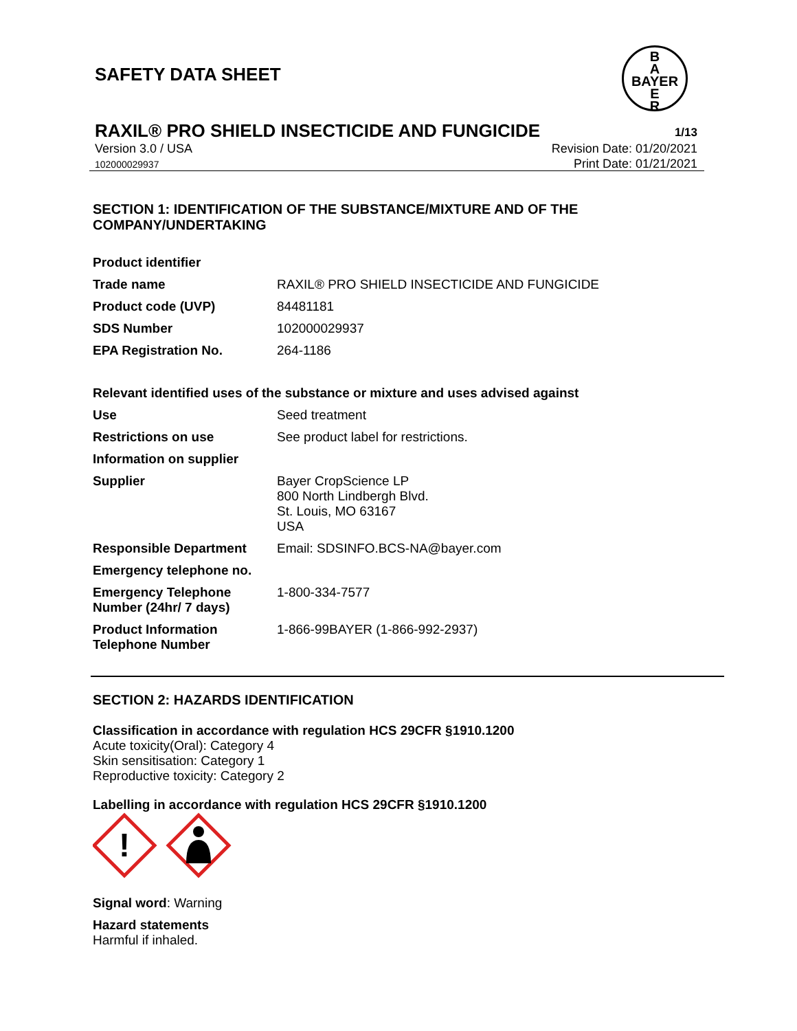SAFETY DATA SHEET
B
A
BAYER
E
R
RAXIL® PRO SHIELD INSECTICIDE AND FUNGICIDE 1/13
Version 3.0 / USA
102000029937
Revision Date: 01/20/2021
Print Date: 01/21/2021
SECTION 1: IDENTIFICATION OF THE SUBSTANCE/MIXTURE AND OF THE COMPANY/UNDERTAKING
| Product identifier | |
| Trade name | RAXIL® PRO SHIELD INSECTICIDE AND FUNGICIDE |
| Product code (UVP) | 84481181 |
| SDS Number | 102000029937 |
| EPA Registration No. | 264-1186 |
Relevant identified uses of the substance or mixture and uses advised against
| Use | Seed treatment |
| Restrictions on use | See product label for restrictions. |
| Information on supplier | |
| Supplier | Bayer CropScience LP 800 North Lindbergh Blvd. St. Louis, MO 63167 USA |
| Responsible Department | Email: SDSINFO.BCS-NA@bayer.com |
| Emergency telephone no. | |
| Emergency Telephone Number (24hr/ 7 days) | 1-800-334-7577 |
| Product Information Telephone Number | 1-866-99BAYER (1-866-992-2937) |
SECTION 2: HAZARDS IDENTIFICATION
Classification in accordance with regulation HCS 29CFR §1910.1200
Acute toxicity(Oral): Category 4
Skin sensitisation: Category 1
Reproductive toxicity: Category 2
Labelling in accordance with regulation HCS 29CFR §1910.1200
!
Signal word: Warning
Hazard statements
Harmful if inhaled.